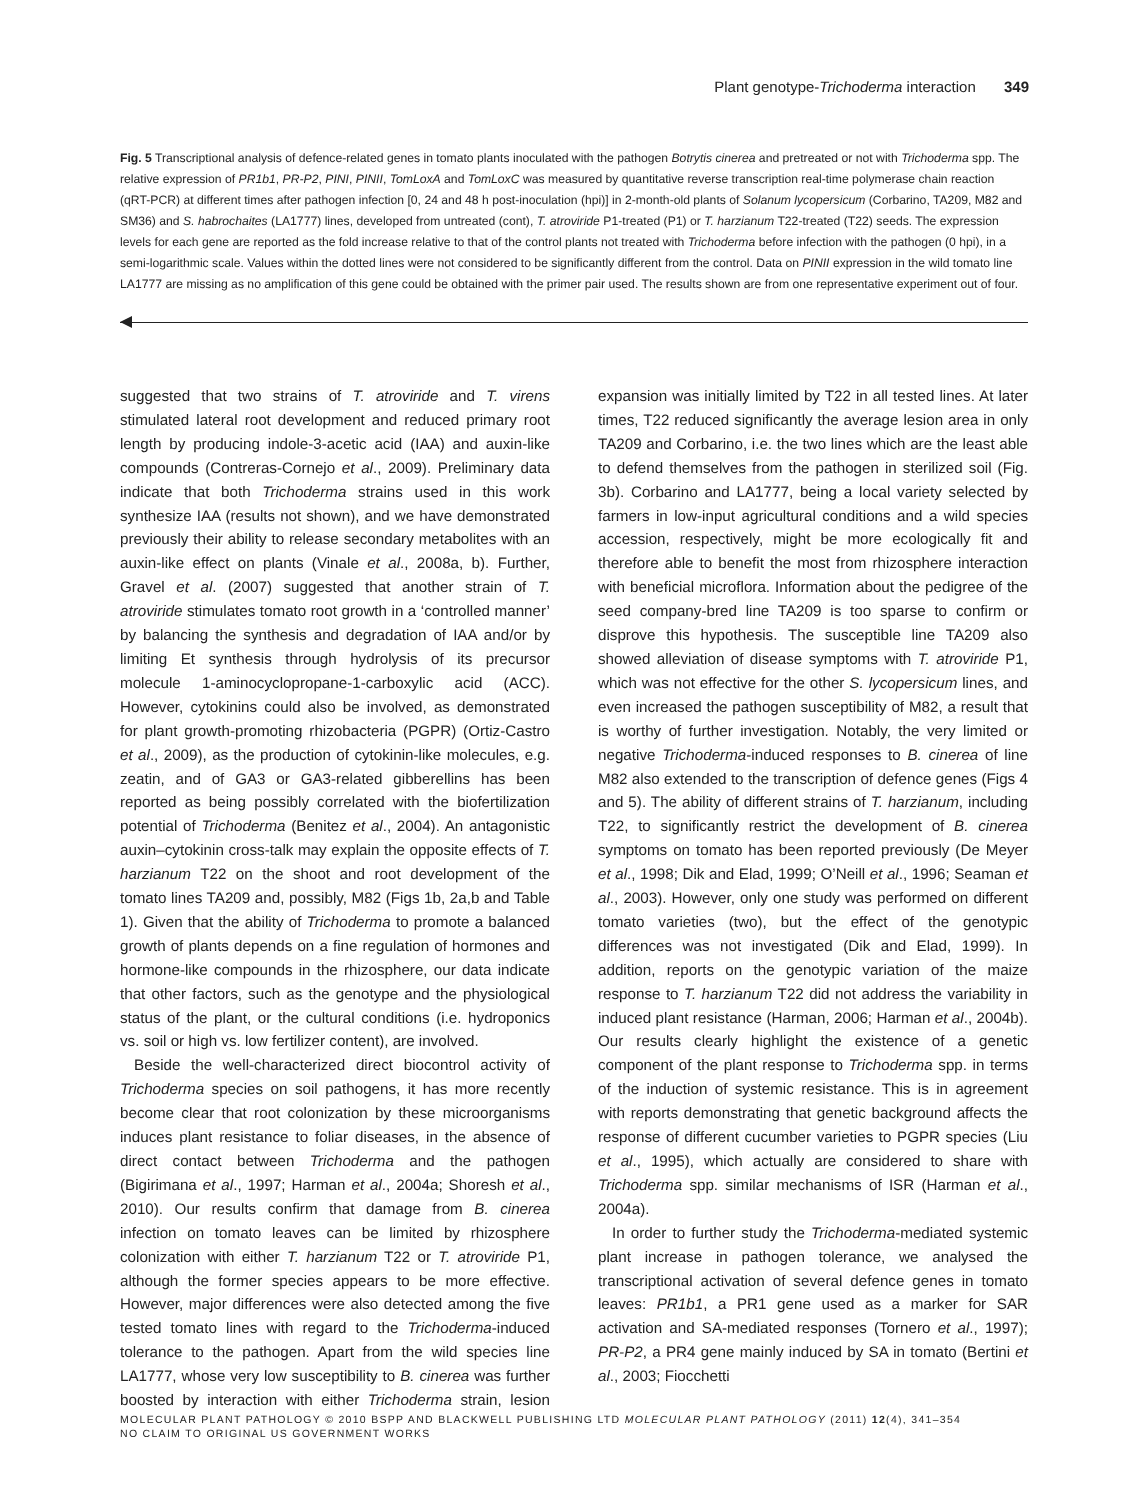Plant genotype-Trichoderma interaction 349
Fig. 5 Transcriptional analysis of defence-related genes in tomato plants inoculated with the pathogen Botrytis cinerea and pretreated or not with Trichoderma spp. The relative expression of PR1b1, PR-P2, PINI, PINII, TomLoxA and TomLoxC was measured by quantitative reverse transcription real-time polymerase chain reaction (qRT-PCR) at different times after pathogen infection [0, 24 and 48 h post-inoculation (hpi)] in 2-month-old plants of Solanum lycopersicum (Corbarino, TA209, M82 and SM36) and S. habrochaites (LA1777) lines, developed from untreated (cont), T. atroviride P1-treated (P1) or T. harzianum T22-treated (T22) seeds. The expression levels for each gene are reported as the fold increase relative to that of the control plants not treated with Trichoderma before infection with the pathogen (0 hpi), in a semi-logarithmic scale. Values within the dotted lines were not considered to be significantly different from the control. Data on PINII expression in the wild tomato line LA1777 are missing as no amplification of this gene could be obtained with the primer pair used. The results shown are from one representative experiment out of four.
suggested that two strains of T. atroviride and T. virens stimulated lateral root development and reduced primary root length by producing indole-3-acetic acid (IAA) and auxin-like compounds (Contreras-Cornejo et al., 2009). Preliminary data indicate that both Trichoderma strains used in this work synthesize IAA (results not shown), and we have demonstrated previously their ability to release secondary metabolites with an auxin-like effect on plants (Vinale et al., 2008a, b). Further, Gravel et al. (2007) suggested that another strain of T. atroviride stimulates tomato root growth in a ‘controlled manner’ by balancing the synthesis and degradation of IAA and/or by limiting Et synthesis through hydrolysis of its precursor molecule 1-aminocyclopropane-1-carboxylic acid (ACC). However, cytokinins could also be involved, as demonstrated for plant growth-promoting rhizobacteria (PGPR) (Ortiz-Castro et al., 2009), as the production of cytokinin-like molecules, e.g. zeatin, and of GA3 or GA3-related gibberellins has been reported as being possibly correlated with the biofertilization potential of Trichoderma (Benitez et al., 2004). An antagonistic auxin–cytokinin cross-talk may explain the opposite effects of T. harzianum T22 on the shoot and root development of the tomato lines TA209 and, possibly, M82 (Figs 1b, 2a,b and Table 1). Given that the ability of Trichoderma to promote a balanced growth of plants depends on a fine regulation of hormones and hormone-like compounds in the rhizosphere, our data indicate that other factors, such as the genotype and the physiological status of the plant, or the cultural conditions (i.e. hydroponics vs. soil or high vs. low fertilizer content), are involved.
Beside the well-characterized direct biocontrol activity of Trichoderma species on soil pathogens, it has more recently become clear that root colonization by these microorganisms induces plant resistance to foliar diseases, in the absence of direct contact between Trichoderma and the pathogen (Bigirimana et al., 1997; Harman et al., 2004a; Shoresh et al., 2010). Our results confirm that damage from B. cinerea infection on tomato leaves can be limited by rhizosphere colonization with either T. harzianum T22 or T. atroviride P1, although the former species appears to be more effective. However, major differences were also detected among the five tested tomato lines with regard to the Trichoderma-induced tolerance to the pathogen. Apart from the wild species line LA1777, whose very low susceptibility to B. cinerea was further boosted by interaction with either Trichoderma strain, lesion expansion was initially limited by T22 in all tested lines. At later times, T22 reduced significantly the average lesion area in only TA209 and Corbarino, i.e. the two lines which are the least able to defend themselves from the pathogen in sterilized soil (Fig. 3b). Corbarino and LA1777, being a local variety selected by farmers in low-input agricultural conditions and a wild species accession, respectively, might be more ecologically fit and therefore able to benefit the most from rhizosphere interaction with beneficial microflora. Information about the pedigree of the seed company-bred line TA209 is too sparse to confirm or disprove this hypothesis. The susceptible line TA209 also showed alleviation of disease symptoms with T. atroviride P1, which was not effective for the other S. lycopersicum lines, and even increased the pathogen susceptibility of M82, a result that is worthy of further investigation. Notably, the very limited or negative Trichoderma-induced responses to B. cinerea of line M82 also extended to the transcription of defence genes (Figs 4 and 5). The ability of different strains of T. harzianum, including T22, to significantly restrict the development of B. cinerea symptoms on tomato has been reported previously (De Meyer et al., 1998; Dik and Elad, 1999; O’Neill et al., 1996; Seaman et al., 2003). However, only one study was performed on different tomato varieties (two), but the effect of the genotypic differences was not investigated (Dik and Elad, 1999). In addition, reports on the genotypic variation of the maize response to T. harzianum T22 did not address the variability in induced plant resistance (Harman, 2006; Harman et al., 2004b). Our results clearly highlight the existence of a genetic component of the plant response to Trichoderma spp. in terms of the induction of systemic resistance. This is in agreement with reports demonstrating that genetic background affects the response of different cucumber varieties to PGPR species (Liu et al., 1995), which actually are considered to share with Trichoderma spp. similar mechanisms of ISR (Harman et al., 2004a).
In order to further study the Trichoderma-mediated systemic plant increase in pathogen tolerance, we analysed the transcriptional activation of several defence genes in tomato leaves: PR1b1, a PR1 gene used as a marker for SAR activation and SA-mediated responses (Tornero et al., 1997); PR-P2, a PR4 gene mainly induced by SA in tomato (Bertini et al., 2003; Fiocchetti
MOLECULAR PLANT PATHOLOGY © 2010 BSPP AND BLACKWELL PUBLISHING LTD MOLECULAR PLANT PATHOLOGY (2011) 12(4), 341–354
NO CLAIM TO ORIGINAL US GOVERNMENT WORKS